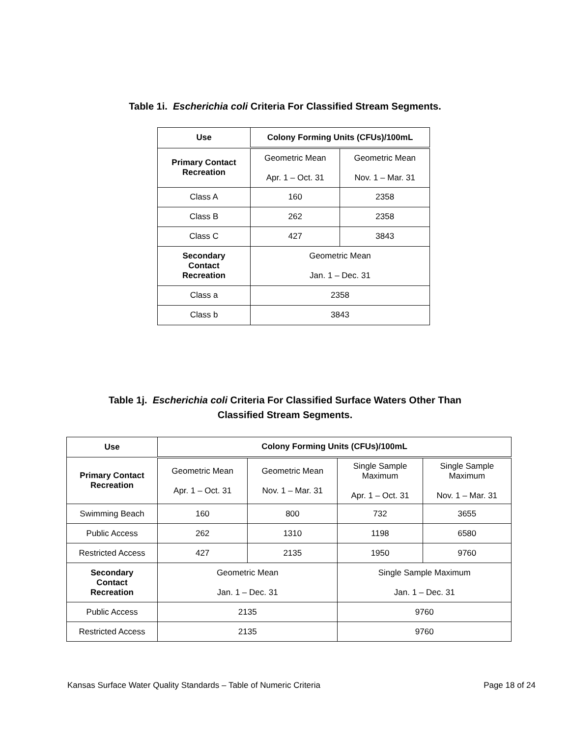Table 1i. Escherichia coli Criteria For Classified Stream Segments.
| Use | Colony Forming Units (CFUs)/100mL | |
| --- | --- | --- |
| Primary Contact Recreation | Geometric Mean Apr. 1 – Oct. 31 | Geometric Mean Nov. 1 – Mar. 31 |
| Class A | 160 | 2358 |
| Class B | 262 | 2358 |
| Class C | 427 | 3843 |
| Secondary Contact Recreation | Geometric Mean Jan. 1 – Dec. 31 | |
| Class a | 2358 | |
| Class b | 3843 | |
Table 1j. Escherichia coli Criteria For Classified Surface Waters Other Than
Classified Stream Segments.
| Use | Colony Forming Units (CFUs)/100mL | | | |
| --- | --- | --- | --- | --- |
| Primary Contact Recreation | Geometric Mean Apr. 1 – Oct. 31 | Geometric Mean Nov. 1 – Mar. 31 | Single Sample Maximum Apr. 1 – Oct. 31 | Single Sample Maximum Nov. 1 – Mar. 31 |
| Swimming Beach | 160 | 800 | 732 | 3655 |
| Public Access | 262 | 1310 | 1198 | 6580 |
| Restricted Access | 427 | 2135 | 1950 | 9760 |
| Secondary Contact Recreation | Geometric Mean Jan. 1 – Dec. 31 | | Single Sample Maximum Jan. 1 – Dec. 31 | |
| Public Access | 2135 | | 9760 | |
| Restricted Access | 2135 | | 9760 | |
Kansas Surface Water Quality Standards – Table of Numeric Criteria Page 18 of 24